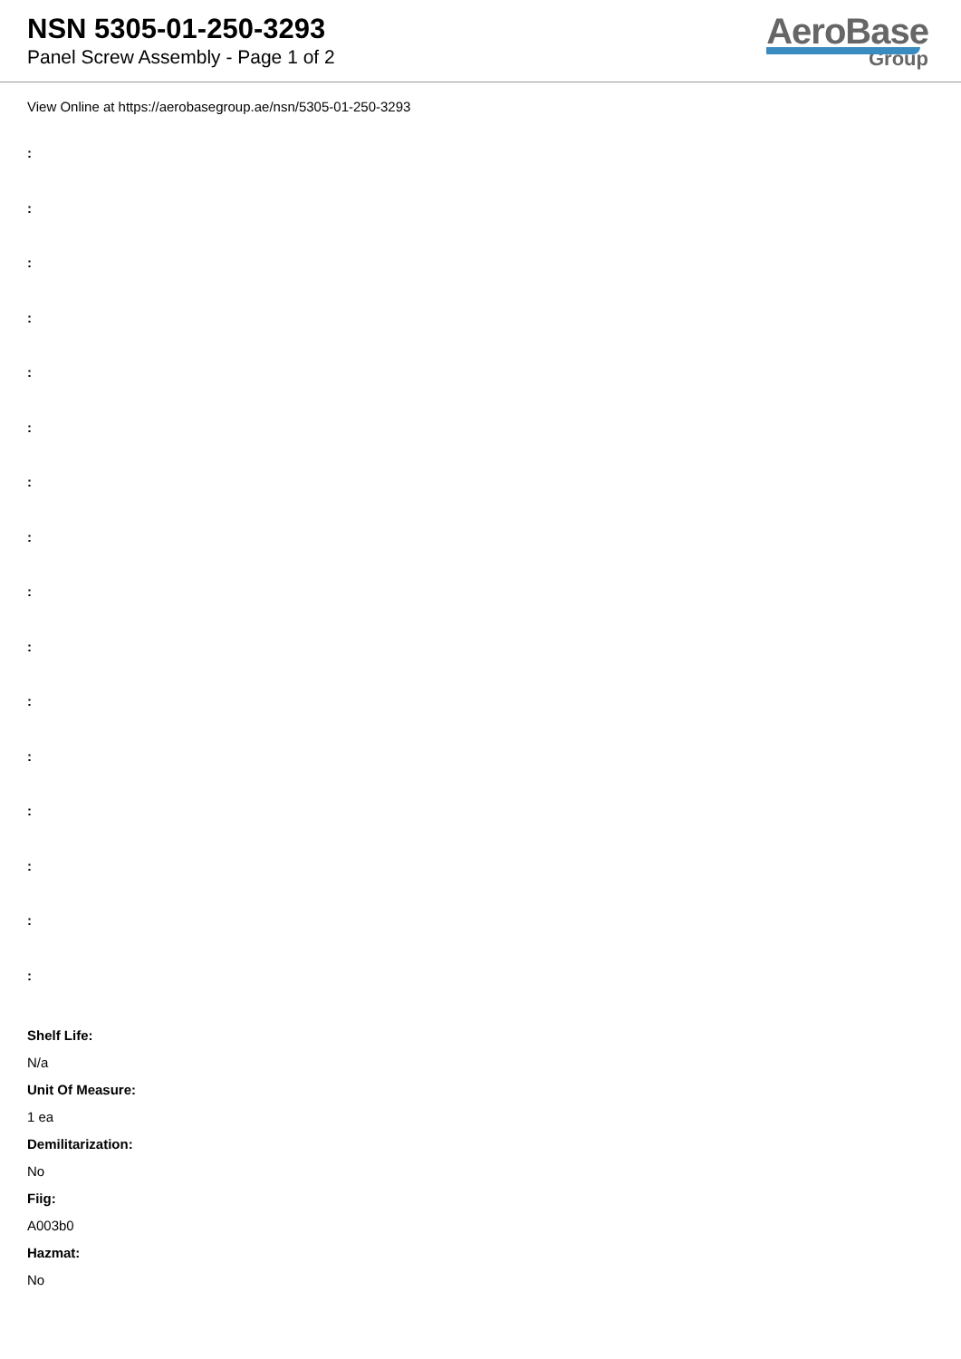NSN 5305-01-250-3293
Panel Screw Assembly - Page 1 of 2
AeroBase
Group
View Online at https://aerobasegroup.ae/nsn/5305-01-250-3293
:
:
:
:
:
:
:
:
:
:
:
:
:
:
:
:
Shelf Life:
N/a
Unit Of Measure:
1 ea
Demilitarization:
No
Fiig:
A003b0
Hazmat:
No